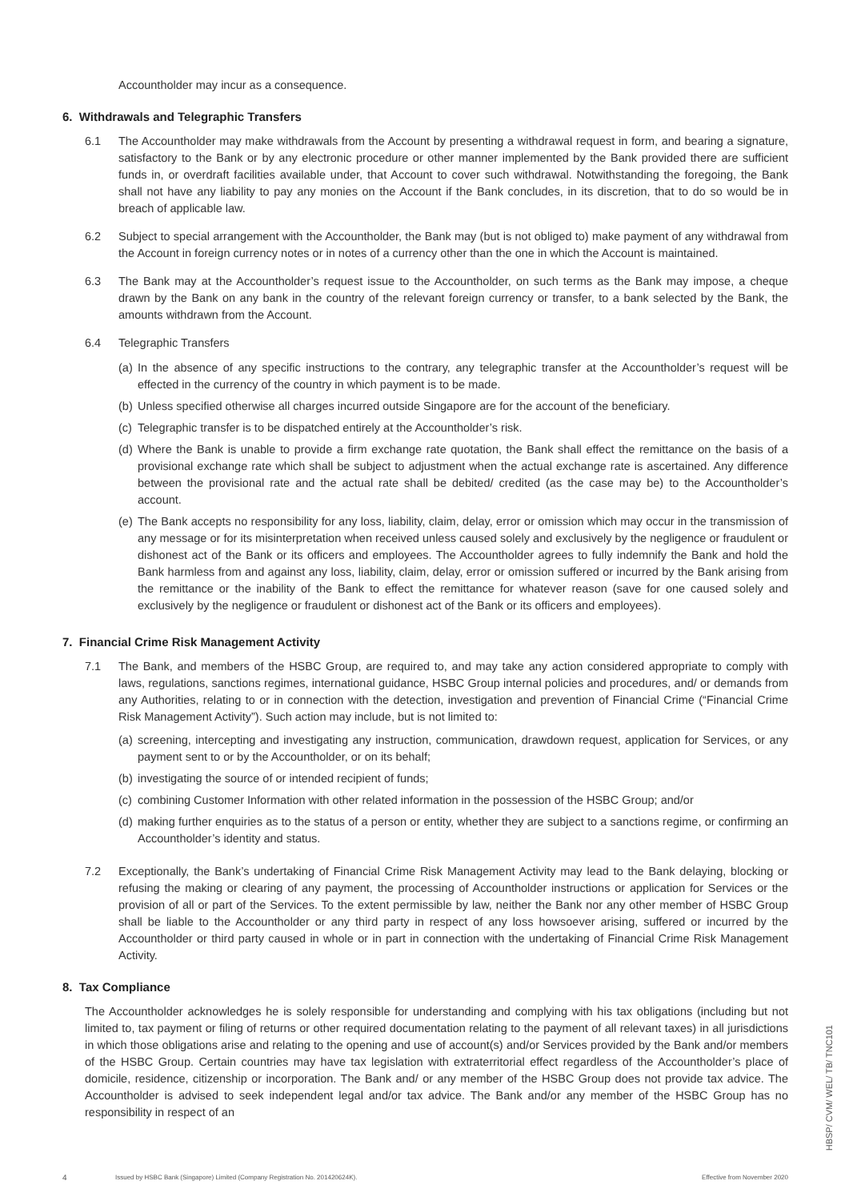Accountholder may incur as a consequence.
6. Withdrawals and Telegraphic Transfers
6.1 The Accountholder may make withdrawals from the Account by presenting a withdrawal request in form, and bearing a signature, satisfactory to the Bank or by any electronic procedure or other manner implemented by the Bank provided there are sufficient funds in, or overdraft facilities available under, that Account to cover such withdrawal. Notwithstanding the foregoing, the Bank shall not have any liability to pay any monies on the Account if the Bank concludes, in its discretion, that to do so would be in breach of applicable law.
6.2 Subject to special arrangement with the Accountholder, the Bank may (but is not obliged to) make payment of any withdrawal from the Account in foreign currency notes or in notes of a currency other than the one in which the Account is maintained.
6.3 The Bank may at the Accountholder’s request issue to the Accountholder, on such terms as the Bank may impose, a cheque drawn by the Bank on any bank in the country of the relevant foreign currency or transfer, to a bank selected by the Bank, the amounts withdrawn from the Account.
6.4 Telegraphic Transfers
(a)
In the absence of any specific instructions to the contrary, any telegraphic transfer at the Accountholder’s request will be effected in the currency of the country in which payment is to be made.
(b)
Unless specified otherwise all charges incurred outside Singapore are for the account of the beneficiary.
(c)
Telegraphic transfer is to be dispatched entirely at the Accountholder’s risk.
(d)
Where the Bank is unable to provide a firm exchange rate quotation, the Bank shall effect the remittance on the basis of a provisional exchange rate which shall be subject to adjustment when the actual exchange rate is ascertained. Any difference between the provisional rate and the actual rate shall be debited/ credited (as the case may be) to the Accountholder’s account.
(e)
The Bank accepts no responsibility for any loss, liability, claim, delay, error or omission which may occur in the transmission of any message or for its misinterpretation when received unless caused solely and exclusively by the negligence or fraudulent or dishonest act of the Bank or its officers and employees. The Accountholder agrees to fully indemnify the Bank and hold the Bank harmless from and against any loss, liability, claim, delay, error or omission suffered or incurred by the Bank arising from the remittance or the inability of the Bank to effect the remittance for whatever reason (save for one caused solely and exclusively by the negligence or fraudulent or dishonest act of the Bank or its officers and employees).
7. Financial Crime Risk Management Activity
7.1 The Bank, and members of the HSBC Group, are required to, and may take any action considered appropriate to comply with laws, regulations, sanctions regimes, international guidance, HSBC Group internal policies and procedures, and/ or demands from any Authorities, relating to or in connection with the detection, investigation and prevention of Financial Crime (“Financial Crime Risk Management Activity”). Such action may include, but is not limited to:
(a)
screening, intercepting and investigating any instruction, communication, drawdown request, application for Services, or any payment sent to or by the Accountholder, or on its behalf;
(b)
investigating the source of or intended recipient of funds;
(c)
combining Customer Information with other related information in the possession of the HSBC Group; and/or
(d)
making further enquiries as to the status of a person or entity, whether they are subject to a sanctions regime, or confirming an Accountholder’s identity and status.
7.2 Exceptionally, the Bank’s undertaking of Financial Crime Risk Management Activity may lead to the Bank delaying, blocking or refusing the making or clearing of any payment, the processing of Accountholder instructions or application for Services or the provision of all or part of the Services. To the extent permissible by law, neither the Bank nor any other member of HSBC Group shall be liable to the Accountholder or any third party in respect of any loss howsoever arising, suffered or incurred by the Accountholder or third party caused in whole or in part in connection with the undertaking of Financial Crime Risk Management Activity.
8. Tax Compliance
The Accountholder acknowledges he is solely responsible for understanding and complying with his tax obligations (including but not limited to, tax payment or filing of returns or other required documentation relating to the payment of all relevant taxes) in all jurisdictions in which those obligations arise and relating to the opening and use of account(s) and/or Services provided by the Bank and/or members of the HSBC Group. Certain countries may have tax legislation with extraterritorial effect regardless of the Accountholder’s place of domicile, residence, citizenship or incorporation. The Bank and/ or any member of the HSBC Group does not provide tax advice. The Accountholder is advised to seek independent legal and/or tax advice. The Bank and/or any member of the HSBC Group has no responsibility in respect of an
4 Issued by HSBC Bank (Singapore) Limited (Company Registration No. 201420624K). Effective from November 2020
HBSP/ CVM/ WEL/ TB/ TNC101